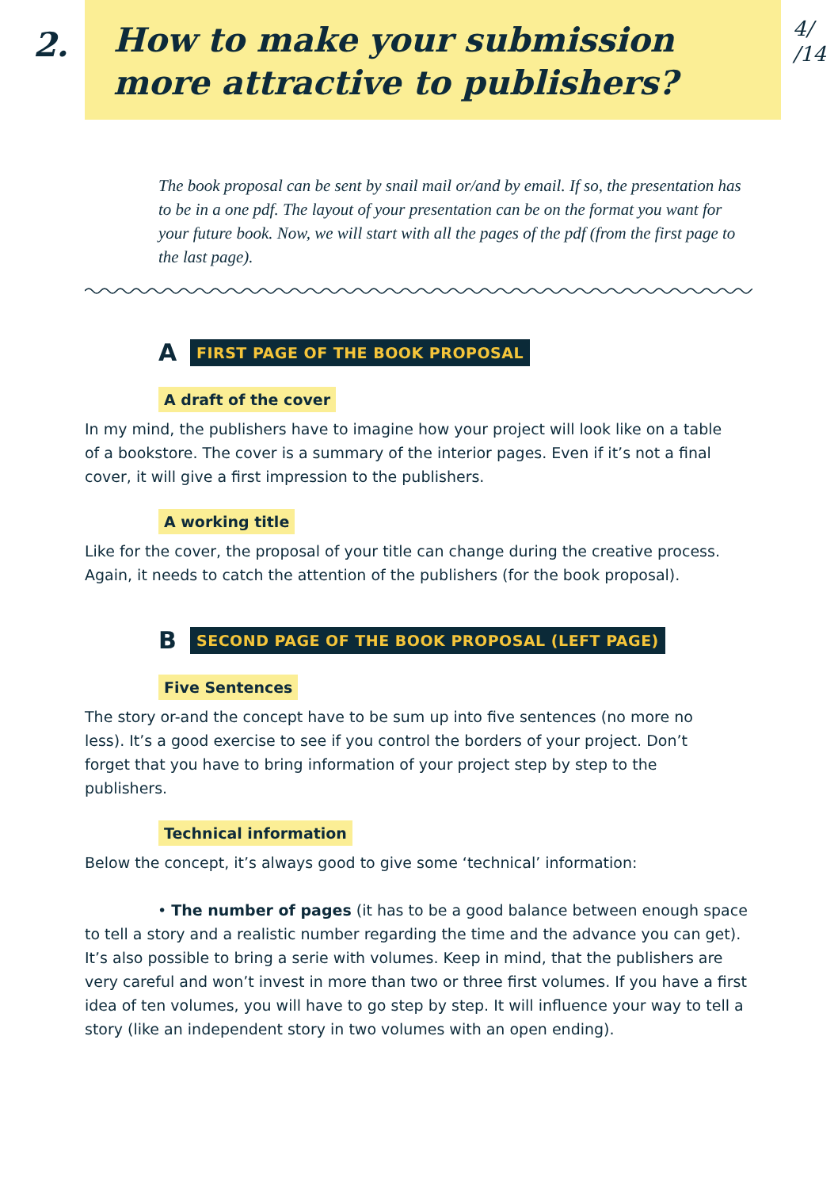2.
How to make your submission
more attractive to publishers?
4/
/14
The book proposal can be sent by snail mail or/and by email. If so, the presentation has to be in a one pdf. The layout of your presentation can be on the format you want for your future book. Now, we will start with all the pages of the pdf (from the first page to the last page).
A FIRST PAGE OF THE BOOK PROPOSAL
A draft of the cover
In my mind, the publishers have to imagine how your project will look like on a table of a bookstore. The cover is a summary of the interior pages. Even if it’s not a final cover, it will give a first impression to the publishers.
A working title
Like for the cover, the proposal of your title can change during the creative process. Again, it needs to catch the attention of the publishers (for the book proposal).
B SECOND PAGE OF THE BOOK PROPOSAL (LEFT PAGE)
Five Sentences
The story or-and the concept have to be sum up into five sentences (no more no less). It’s a good exercise to see if you control the borders of your project. Don’t forget that you have to bring information of your project step by step to the publishers.
Technical information
Below the concept, it’s always good to give some ‘technical’ information:
• The number of pages (it has to be a good balance between enough space to tell a story and a realistic number regarding the time and the advance you can get). It’s also possible to bring a serie with volumes. Keep in mind, that the publishers are very careful and won’t invest in more than two or three first volumes. If you have a first idea of ten volumes, you will have to go step by step. It will influence your way to tell a story (like an independent story in two volumes with an open ending).